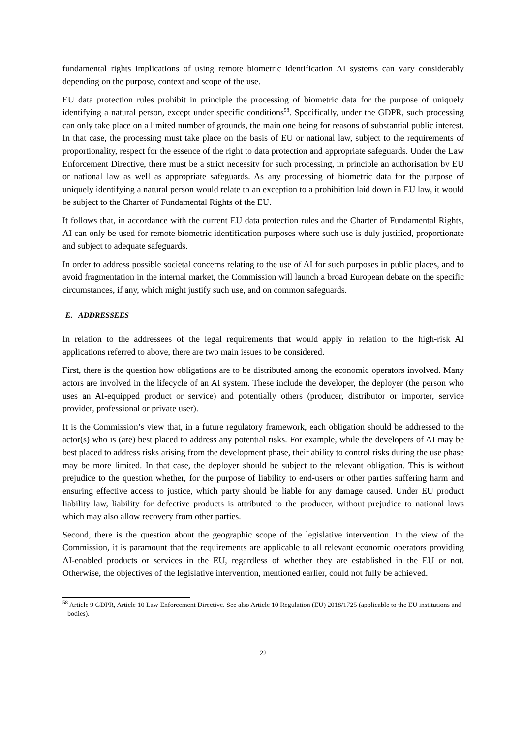fundamental rights implications of using remote biometric identification AI systems can vary considerably depending on the purpose, context and scope of the use.
EU data protection rules prohibit in principle the processing of biometric data for the purpose of uniquely identifying a natural person, except under specific conditions<sup>58</sup>. Specifically, under the GDPR, such processing can only take place on a limited number of grounds, the main one being for reasons of substantial public interest. In that case, the processing must take place on the basis of EU or national law, subject to the requirements of proportionality, respect for the essence of the right to data protection and appropriate safeguards. Under the Law Enforcement Directive, there must be a strict necessity for such processing, in principle an authorisation by EU or national law as well as appropriate safeguards. As any processing of biometric data for the purpose of uniquely identifying a natural person would relate to an exception to a prohibition laid down in EU law, it would be subject to the Charter of Fundamental Rights of the EU.
It follows that, in accordance with the current EU data protection rules and the Charter of Fundamental Rights, AI can only be used for remote biometric identification purposes where such use is duly justified, proportionate and subject to adequate safeguards.
In order to address possible societal concerns relating to the use of AI for such purposes in public places, and to avoid fragmentation in the internal market, the Commission will launch a broad European debate on the specific circumstances, if any, which might justify such use, and on common safeguards.
E. ADDRESSEES
In relation to the addressees of the legal requirements that would apply in relation to the high-risk AI applications referred to above, there are two main issues to be considered.
First, there is the question how obligations are to be distributed among the economic operators involved. Many actors are involved in the lifecycle of an AI system. These include the developer, the deployer (the person who uses an AI-equipped product or service) and potentially others (producer, distributor or importer, service provider, professional or private user).
It is the Commission’s view that, in a future regulatory framework, each obligation should be addressed to the actor(s) who is (are) best placed to address any potential risks. For example, while the developers of AI may be best placed to address risks arising from the development phase, their ability to control risks during the use phase may be more limited. In that case, the deployer should be subject to the relevant obligation. This is without prejudice to the question whether, for the purpose of liability to end-users or other parties suffering harm and ensuring effective access to justice, which party should be liable for any damage caused. Under EU product liability law, liability for defective products is attributed to the producer, without prejudice to national laws which may also allow recovery from other parties.
Second, there is the question about the geographic scope of the legislative intervention. In the view of the Commission, it is paramount that the requirements are applicable to all relevant economic operators providing AI-enabled products or services in the EU, regardless of whether they are established in the EU or not. Otherwise, the objectives of the legislative intervention, mentioned earlier, could not fully be achieved.
<sup>58</sup> Article 9 GDPR, Article 10 Law Enforcement Directive. See also Article 10 Regulation (EU) 2018/1725 (applicable to the EU institutions and bodies).
22